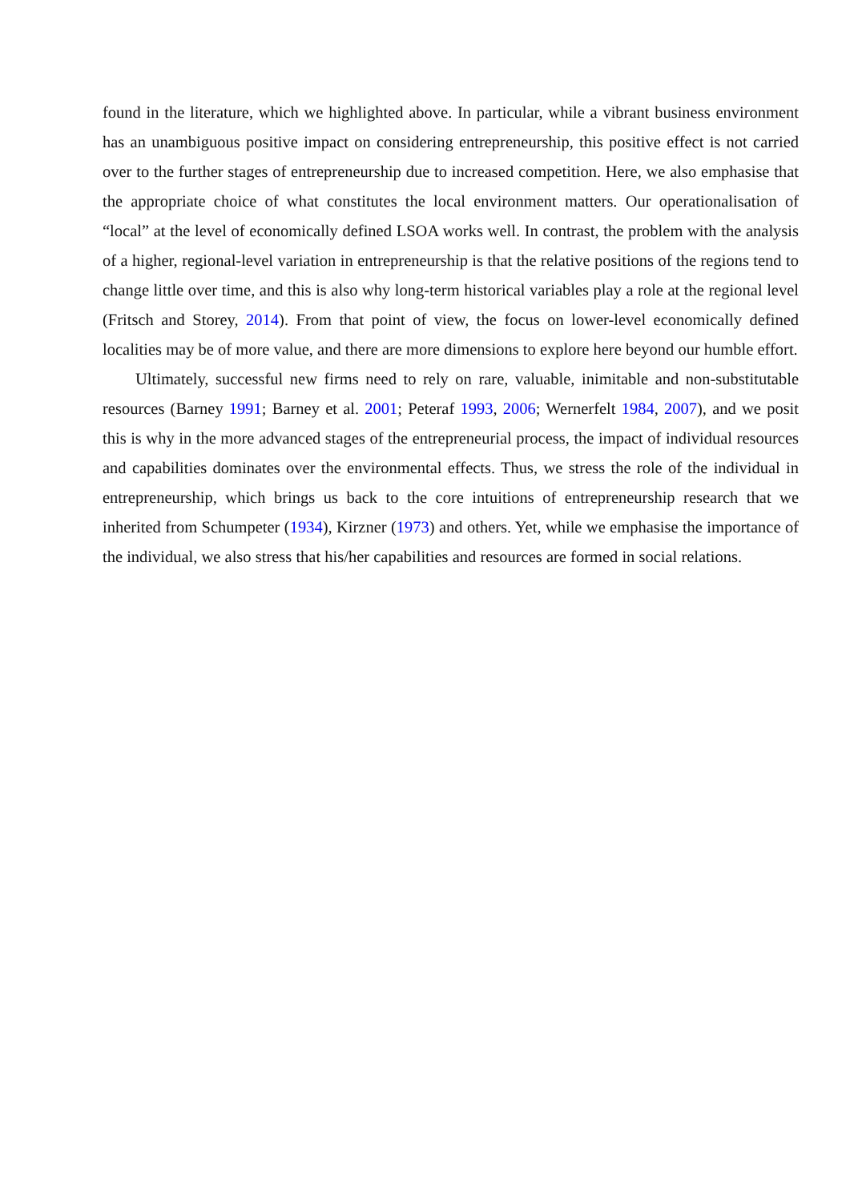found in the literature, which we highlighted above. In particular, while a vibrant business environment has an unambiguous positive impact on considering entrepreneurship, this positive effect is not carried over to the further stages of entrepreneurship due to increased competition. Here, we also emphasise that the appropriate choice of what constitutes the local environment matters. Our operationalisation of “local” at the level of economically defined LSOA works well. In contrast, the problem with the analysis of a higher, regional-level variation in entrepreneurship is that the relative positions of the regions tend to change little over time, and this is also why long-term historical variables play a role at the regional level (Fritsch and Storey, 2014). From that point of view, the focus on lower-level economically defined localities may be of more value, and there are more dimensions to explore here beyond our humble effort.
Ultimately, successful new firms need to rely on rare, valuable, inimitable and non-substitutable resources (Barney 1991; Barney et al. 2001; Peteraf 1993, 2006; Wernerfelt 1984, 2007), and we posit this is why in the more advanced stages of the entrepreneurial process, the impact of individual resources and capabilities dominates over the environmental effects. Thus, we stress the role of the individual in entrepreneurship, which brings us back to the core intuitions of entrepreneurship research that we inherited from Schumpeter (1934), Kirzner (1973) and others. Yet, while we emphasise the importance of the individual, we also stress that his/her capabilities and resources are formed in social relations.